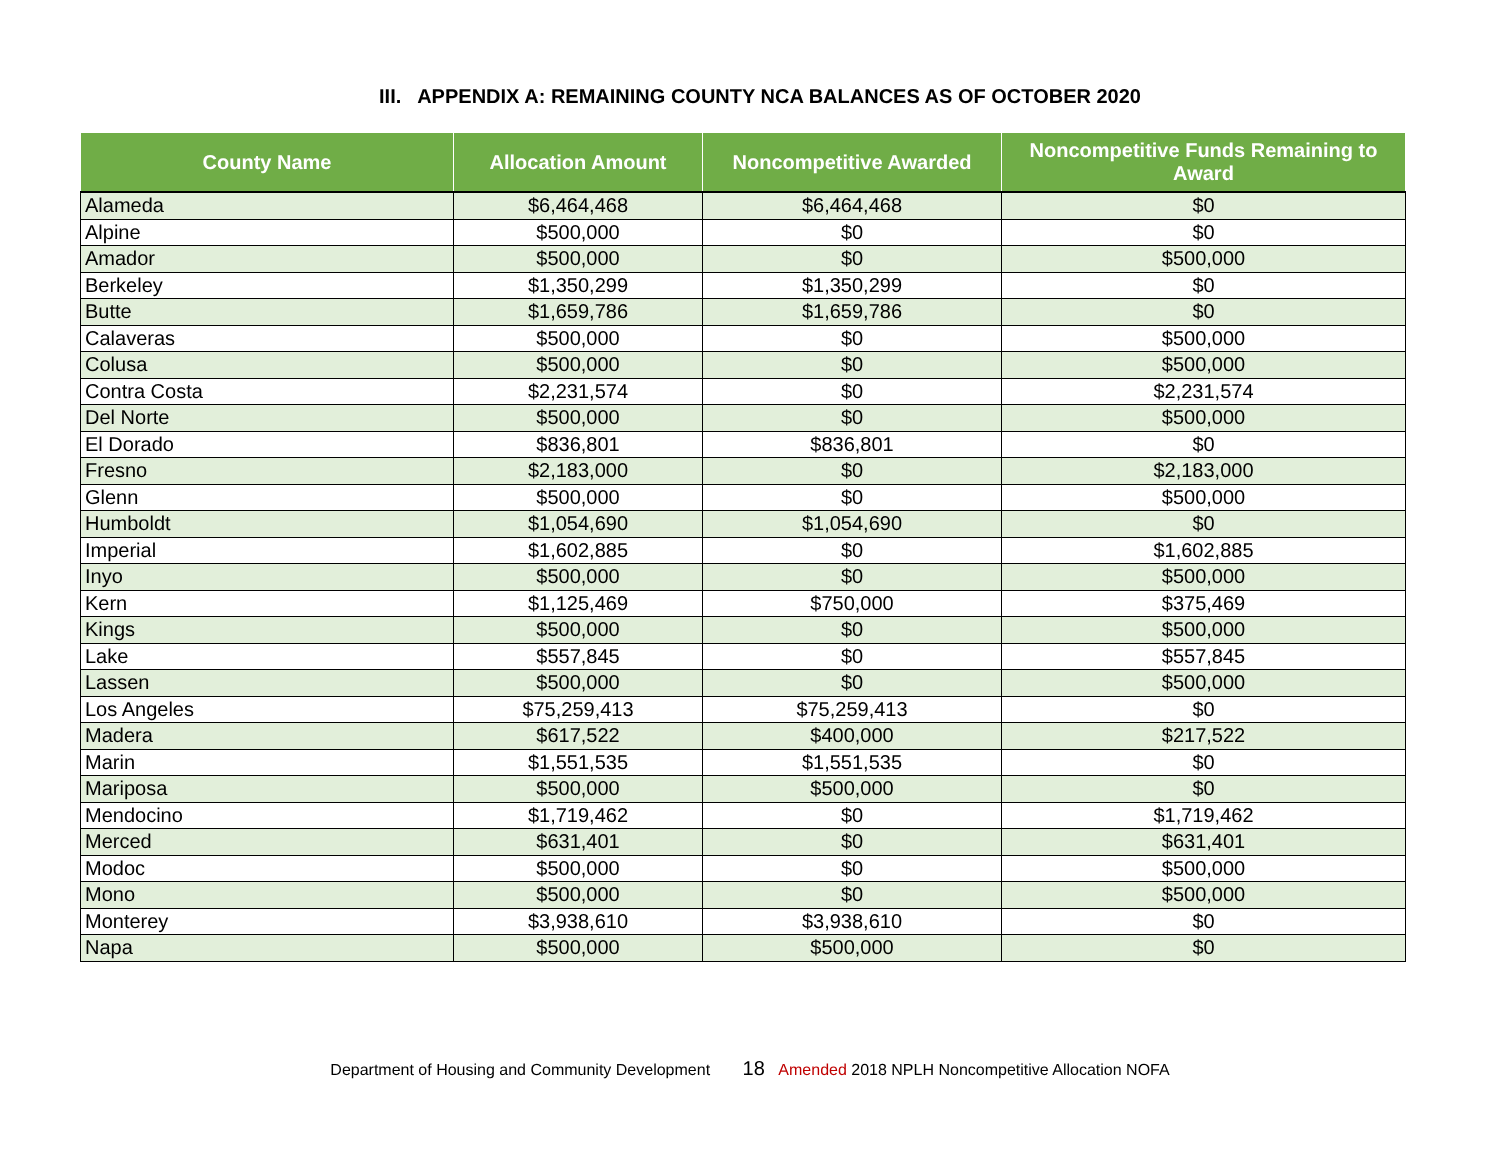III. APPENDIX A: REMAINING COUNTY NCA BALANCES AS OF OCTOBER 2020
| County Name | Allocation Amount | Noncompetitive Awarded | Noncompetitive Funds Remaining to Award |
| --- | --- | --- | --- |
| Alameda | $6,464,468 | $6,464,468 | $0 |
| Alpine | $500,000 | $0 | $0 |
| Amador | $500,000 | $0 | $500,000 |
| Berkeley | $1,350,299 | $1,350,299 | $0 |
| Butte | $1,659,786 | $1,659,786 | $0 |
| Calaveras | $500,000 | $0 | $500,000 |
| Colusa | $500,000 | $0 | $500,000 |
| Contra Costa | $2,231,574 | $0 | $2,231,574 |
| Del Norte | $500,000 | $0 | $500,000 |
| El Dorado | $836,801 | $836,801 | $0 |
| Fresno | $2,183,000 | $0 | $2,183,000 |
| Glenn | $500,000 | $0 | $500,000 |
| Humboldt | $1,054,690 | $1,054,690 | $0 |
| Imperial | $1,602,885 | $0 | $1,602,885 |
| Inyo | $500,000 | $0 | $500,000 |
| Kern | $1,125,469 | $750,000 | $375,469 |
| Kings | $500,000 | $0 | $500,000 |
| Lake | $557,845 | $0 | $557,845 |
| Lassen | $500,000 | $0 | $500,000 |
| Los Angeles | $75,259,413 | $75,259,413 | $0 |
| Madera | $617,522 | $400,000 | $217,522 |
| Marin | $1,551,535 | $1,551,535 | $0 |
| Mariposa | $500,000 | $500,000 | $0 |
| Mendocino | $1,719,462 | $0 | $1,719,462 |
| Merced | $631,401 | $0 | $631,401 |
| Modoc | $500,000 | $0 | $500,000 |
| Mono | $500,000 | $0 | $500,000 |
| Monterey | $3,938,610 | $3,938,610 | $0 |
| Napa | $500,000 | $500,000 | $0 |
Department of Housing and Community Development 18 Amended 2018 NPLH Noncompetitive Allocation NOFA